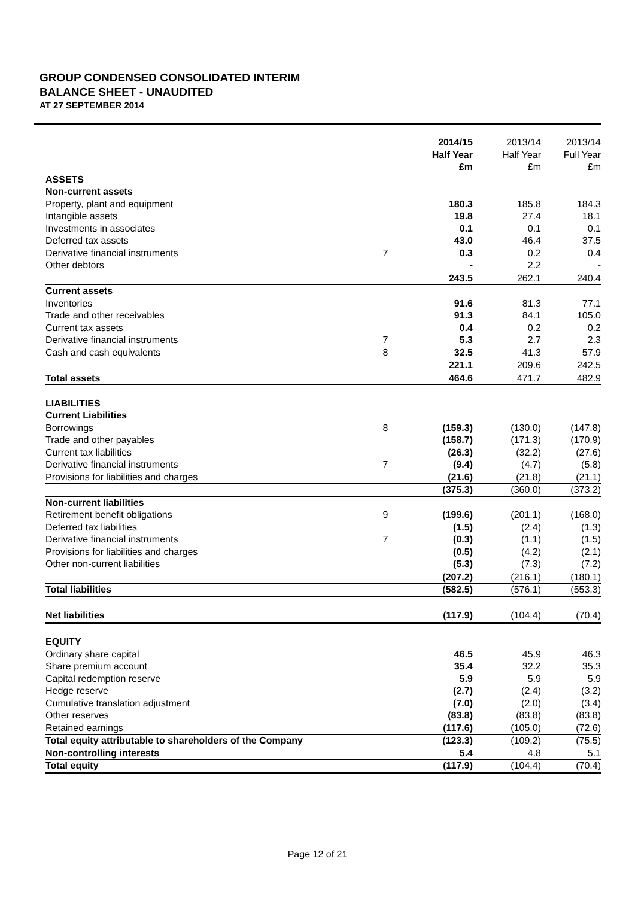GROUP CONDENSED CONSOLIDATED INTERIM
BALANCE SHEET - UNAUDITED
AT 27 SEPTEMBER 2014
| | | 2014/15 Half Year £m | 2013/14 Half Year £m | 2013/14 Full Year £m |
| --- | --- | --- | --- | --- |
| ASSETS | | | | |
| Non-current assets | | | | |
| Property, plant and equipment | | 180.3 | 185.8 | 184.3 |
| Intangible assets | | 19.8 | 27.4 | 18.1 |
| Investments in associates | | 0.1 | 0.1 | 0.1 |
| Deferred tax assets | | 43.0 | 46.4 | 37.5 |
| Derivative financial instruments | 7 | 0.3 | 0.2 | 0.4 |
| Other debtors | | - | 2.2 | - |
| | | 243.5 | 262.1 | 240.4 |
| Current assets | | | | |
| Inventories | | 91.6 | 81.3 | 77.1 |
| Trade and other receivables | | 91.3 | 84.1 | 105.0 |
| Current tax assets | | 0.4 | 0.2 | 0.2 |
| Derivative financial instruments | 7 | 5.3 | 2.7 | 2.3 |
| Cash and cash equivalents | 8 | 32.5 | 41.3 | 57.9 |
| | | 221.1 | 209.6 | 242.5 |
| Total assets | | 464.6 | 471.7 | 482.9 |
| LIABILITIES | | | | |
| Current Liabilities | | | | |
| Borrowings | 8 | (159.3) | (130.0) | (147.8) |
| Trade and other payables | | (158.7) | (171.3) | (170.9) |
| Current tax liabilities | | (26.3) | (32.2) | (27.6) |
| Derivative financial instruments | 7 | (9.4) | (4.7) | (5.8) |
| Provisions for liabilities and charges | | (21.6) | (21.8) | (21.1) |
| | | (375.3) | (360.0) | (373.2) |
| Non-current liabilities | | | | |
| Retirement benefit obligations | 9 | (199.6) | (201.1) | (168.0) |
| Deferred tax liabilities | | (1.5) | (2.4) | (1.3) |
| Derivative financial instruments | 7 | (0.3) | (1.1) | (1.5) |
| Provisions for liabilities and charges | | (0.5) | (4.2) | (2.1) |
| Other non-current liabilities | | (5.3) | (7.3) | (7.2) |
| | | (207.2) | (216.1) | (180.1) |
| Total liabilities | | (582.5) | (576.1) | (553.3) |
| Net liabilities | | (117.9) | (104.4) | (70.4) |
| EQUITY | | | | |
| Ordinary share capital | | 46.5 | 45.9 | 46.3 |
| Share premium account | | 35.4 | 32.2 | 35.3 |
| Capital redemption reserve | | 5.9 | 5.9 | 5.9 |
| Hedge reserve | | (2.7) | (2.4) | (3.2) |
| Cumulative translation adjustment | | (7.0) | (2.0) | (3.4) |
| Other reserves | | (83.8) | (83.8) | (83.8) |
| Retained earnings | | (117.6) | (105.0) | (72.6) |
| Total equity attributable to shareholders of the Company | | (123.3) | (109.2) | (75.5) |
| Non-controlling interests | | 5.4 | 4.8 | 5.1 |
| Total equity | | (117.9) | (104.4) | (70.4) |
Page 12 of 21